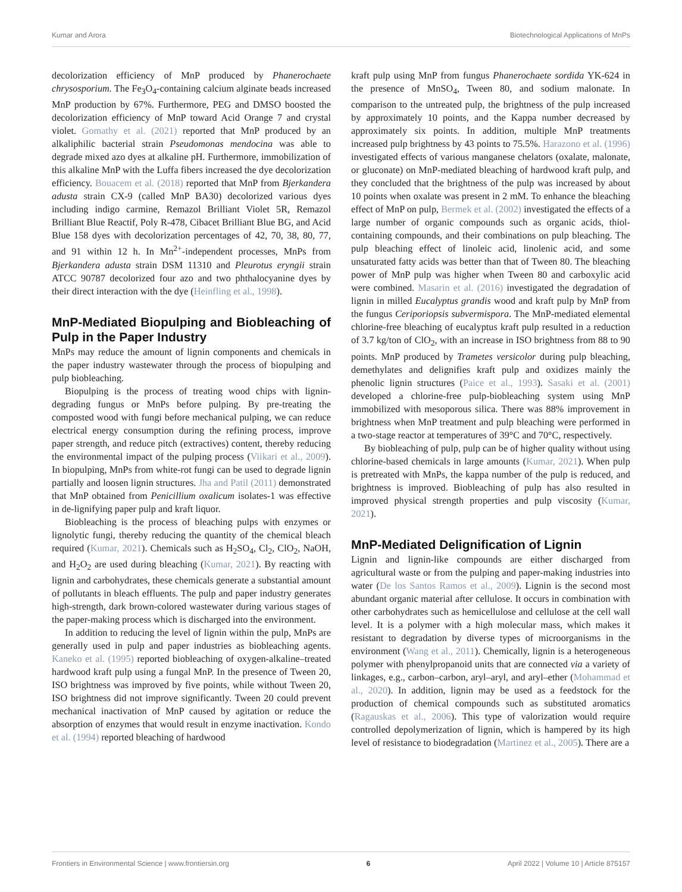Kumar and Arora Biotechnological Applications of MnPs
decolorization efficiency of MnP produced by Phanerochaete chrysosporium. The Fe<sub>3</sub>O<sub>4</sub>-containing calcium alginate beads increased MnP production by 67%. Furthermore, PEG and DMSO boosted the decolorization efficiency of MnP toward Acid Orange 7 and crystal violet. Gomathy et al. (2021) reported that MnP produced by an alkaliphilic bacterial strain Pseudomonas mendocina was able to degrade mixed azo dyes at alkaline pH. Furthermore, immobilization of this alkaline MnP with the Luffa fibers increased the dye decolorization efficiency. Bouacem et al. (2018) reported that MnP from Bjerkandera adusta strain CX-9 (called MnP BA30) decolorized various dyes including indigo carmine, Remazol Brilliant Violet 5R, Remazol Brilliant Blue Reactif, Poly R-478, Cibacet Brilliant Blue BG, and Acid Blue 158 dyes with decolorization percentages of 42, 70, 38, 80, 77, and 91 within 12 h. In Mn<sup>2+</sup>-independent processes, MnPs from Bjerkandera adusta strain DSM 11310 and Pleurotus eryngii strain ATCC 90787 decolorized four azo and two phthalocyanine dyes by their direct interaction with the dye (Heinfling et al., 1998).
MnP-Mediated Biopulping and Biobleaching of Pulp in the Paper Industry
MnPs may reduce the amount of lignin components and chemicals in the paper industry wastewater through the process of biopulping and pulp biobleaching.
Biopulping is the process of treating wood chips with lignin-degrading fungus or MnPs before pulping. By pre-treating the composted wood with fungi before mechanical pulping, we can reduce electrical energy consumption during the refining process, improve paper strength, and reduce pitch (extractives) content, thereby reducing the environmental impact of the pulping process (Viikari et al., 2009). In biopulping, MnPs from white-rot fungi can be used to degrade lignin partially and loosen lignin structures. Jha and Patil (2011) demonstrated that MnP obtained from Penicillium oxalicum isolates-1 was effective in de-lignifying paper pulp and kraft liquor.
Biobleaching is the process of bleaching pulps with enzymes or lignolytic fungi, thereby reducing the quantity of the chemical bleach required (Kumar, 2021). Chemicals such as H<sub>2</sub>SO<sub>4</sub>, Cl<sub>2</sub>, ClO<sub>2</sub>, NaOH, and H<sub>2</sub>O<sub>2</sub> are used during bleaching (Kumar, 2021). By reacting with lignin and carbohydrates, these chemicals generate a substantial amount of pollutants in bleach effluents. The pulp and paper industry generates high-strength, dark brown-colored wastewater during various stages of the paper-making process which is discharged into the environment.
In addition to reducing the level of lignin within the pulp, MnPs are generally used in pulp and paper industries as biobleaching agents. Kaneko et al. (1995) reported biobleaching of oxygen-alkaline–treated hardwood kraft pulp using a fungal MnP. In the presence of Tween 20, ISO brightness was improved by five points, while without Tween 20, ISO brightness did not improve significantly. Tween 20 could prevent mechanical inactivation of MnP caused by agitation or reduce the absorption of enzymes that would result in enzyme inactivation. Kondo et al. (1994) reported bleaching of hardwood
kraft pulp using MnP from fungus Phanerochaete sordida YK-624 in the presence of MnSO<sub>4</sub>, Tween 80, and sodium malonate. In comparison to the untreated pulp, the brightness of the pulp increased by approximately 10 points, and the Kappa number decreased by approximately six points. In addition, multiple MnP treatments increased pulp brightness by 43 points to 75.5%. Harazono et al. (1996) investigated effects of various manganese chelators (oxalate, malonate, or gluconate) on MnP-mediated bleaching of hardwood kraft pulp, and they concluded that the brightness of the pulp was increased by about 10 points when oxalate was present in 2 mM. To enhance the bleaching effect of MnP on pulp, Bermek et al. (2002) investigated the effects of a large number of organic compounds such as organic acids, thiol-containing compounds, and their combinations on pulp bleaching. The pulp bleaching effect of linoleic acid, linolenic acid, and some unsaturated fatty acids was better than that of Tween 80. The bleaching power of MnP pulp was higher when Tween 80 and carboxylic acid were combined. Masarin et al. (2016) investigated the degradation of lignin in milled Eucalyptus grandis wood and kraft pulp by MnP from the fungus Ceriporiopsis subvermispora. The MnP-mediated elemental chlorine-free bleaching of eucalyptus kraft pulp resulted in a reduction of 3.7 kg/ton of ClO<sub>2</sub>, with an increase in ISO brightness from 88 to 90 points. MnP produced by Trametes versicolor during pulp bleaching, demethylates and delignifies kraft pulp and oxidizes mainly the phenolic lignin structures (Paice et al., 1993). Sasaki et al. (2001) developed a chlorine-free pulp-biobleaching system using MnP immobilized with mesoporous silica. There was 88% improvement in brightness when MnP treatment and pulp bleaching were performed in a two-stage reactor at temperatures of 39°C and 70°C, respectively.
By biobleaching of pulp, pulp can be of higher quality without using chlorine-based chemicals in large amounts (Kumar, 2021). When pulp is pretreated with MnPs, the kappa number of the pulp is reduced, and brightness is improved. Biobleaching of pulp has also resulted in improved physical strength properties and pulp viscosity (Kumar, 2021).
MnP-Mediated Delignification of Lignin
Lignin and lignin-like compounds are either discharged from agricultural waste or from the pulping and paper-making industries into water (De los Santos Ramos et al., 2009). Lignin is the second most abundant organic material after cellulose. It occurs in combination with other carbohydrates such as hemicellulose and cellulose at the cell wall level. It is a polymer with a high molecular mass, which makes it resistant to degradation by diverse types of microorganisms in the environment (Wang et al., 2011). Chemically, lignin is a heterogeneous polymer with phenylpropanoid units that are connected via a variety of linkages, e.g., carbon–carbon, aryl–aryl, and aryl–ether (Mohammad et al., 2020). In addition, lignin may be used as a feedstock for the production of chemical compounds such as substituted aromatics (Ragauskas et al., 2006). This type of valorization would require controlled depolymerization of lignin, which is hampered by its high level of resistance to biodegradation (Martinez et al., 2005). There are a
Frontiers in Environmental Science | www.frontiersin.org 6 April 2022 | Volume 10 | Article 875157